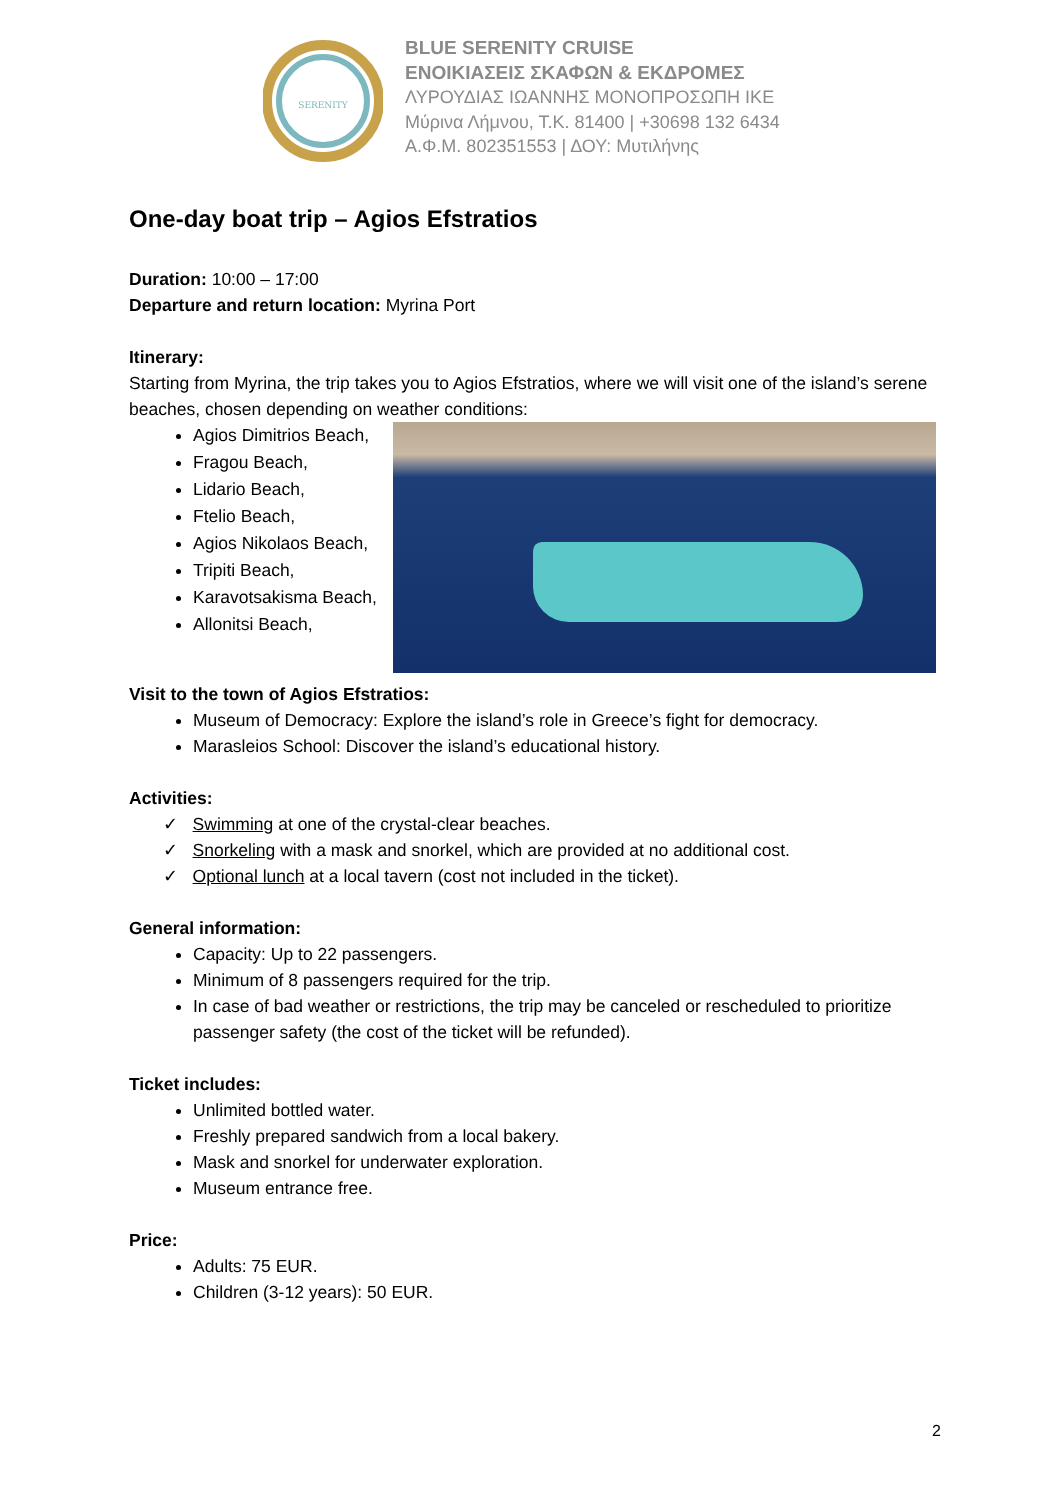SERENITY
BLUE SERENITY CRUISE
ΕΝΟΙΚΙΑΣΕΙΣ ΣΚΑΦΩΝ & ΕΚΔΡΟΜΕΣ
ΛΥΡΟΥΔΙΑΣ ΙΩΑΝΝΗΣ ΜΟΝΟΠΡΟΣΩΠΗ ΙΚΕ
Μύρινα Λήμνου, Τ.Κ. 81400 | +30698 132 6434
Α.Φ.Μ. 802351553 | ΔΟΥ: Μυτιλήνης
One-day boat trip – Agios Efstratios
Duration: 10:00 – 17:00
Departure and return location: Myrina Port
Itinerary:
Starting from Myrina, the trip takes you to Agios Efstratios, where we will visit one of the island’s serene beaches, chosen depending on weather conditions:
Agios Dimitrios Beach,
Fragou Beach,
Lidario Beach,
Ftelio Beach,
Agios Nikolaos Beach,
Tripiti Beach,
Karavotsakisma Beach,
Allonitsi Beach,
Visit to the town of Agios Efstratios:
Museum of Democracy: Explore the island’s role in Greece’s fight for democracy.
Marasleios School: Discover the island’s educational history.
Activities:
✓ Swimming at one of the crystal-clear beaches.
✓ Snorkeling with a mask and snorkel, which are provided at no additional cost.
✓ Optional lunch at a local tavern (cost not included in the ticket).
General information:
Capacity: Up to 22 passengers.
Minimum of 8 passengers required for the trip.
In case of bad weather or restrictions, the trip may be canceled or rescheduled to prioritize passenger safety (the cost of the ticket will be refunded).
Ticket includes:
Unlimited bottled water.
Freshly prepared sandwich from a local bakery.
Mask and snorkel for underwater exploration.
Museum entrance free.
Price:
Adults: 75 EUR.
Children (3-12 years): 50 EUR.
2